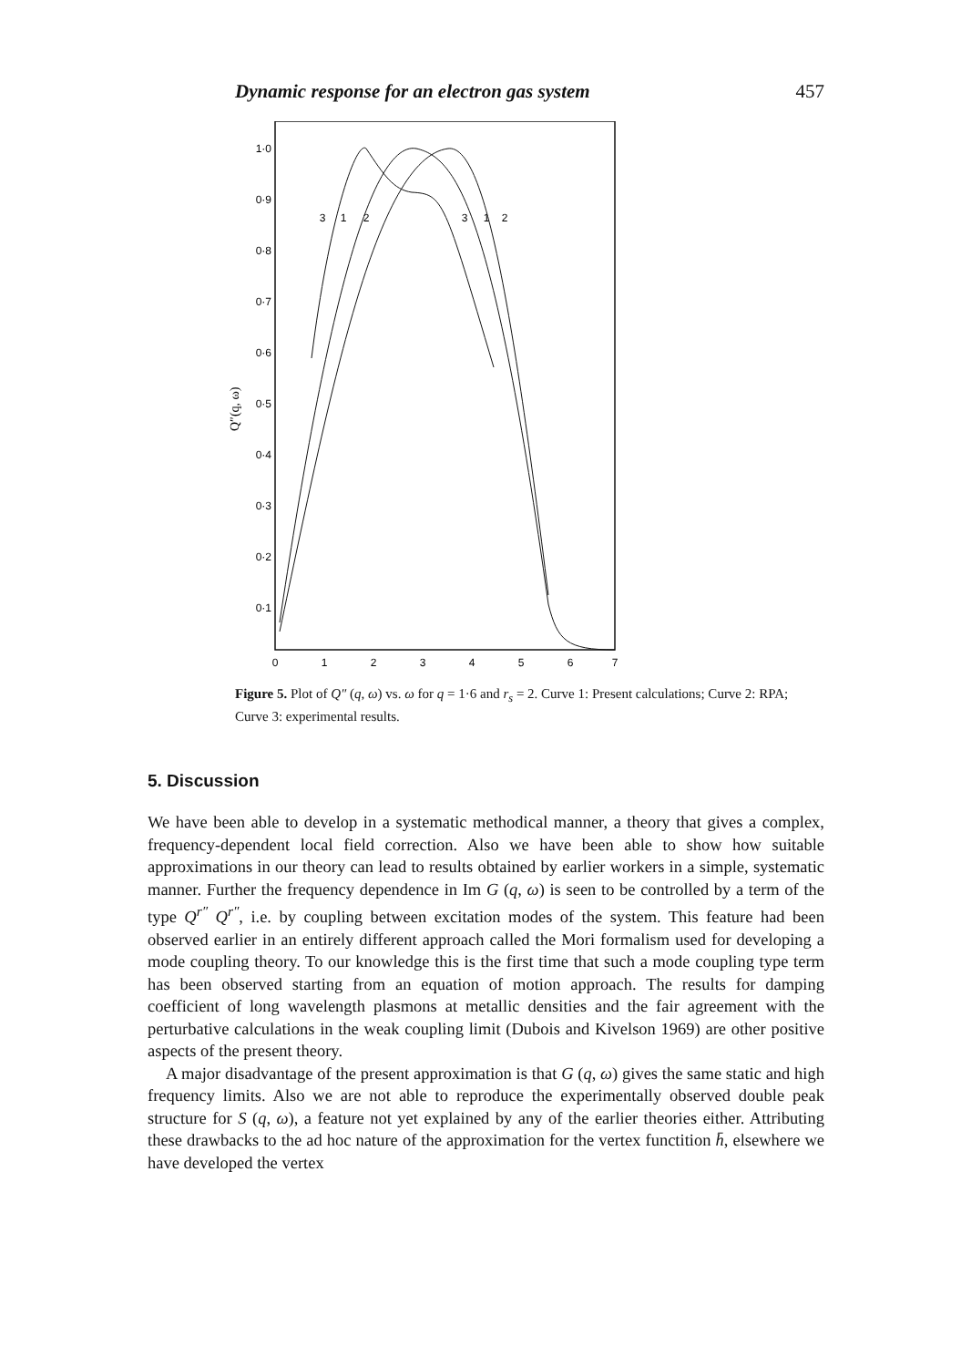Dynamic response for an electron gas system 457
1·0
0·9
0·8
0·7
0·6
0·5
0·4
0·3
0·2
0·1
0
1
2
3
4
5
6
7
3
1
2
3
1
2
Q″(q, ω)
Figure 5. Plot of Q″ (q, ω) vs. ω for q = 1·6 and r<sub>s</sub> = 2. Curve 1: Present calculations; Curve 2: RPA; Curve 3: experimental results.
5. Discussion
We have been able to develop in a systematic methodical manner, a theory that gives a complex, frequency-dependent local field correction. Also we have been able to show how suitable approximations in our theory can lead to results obtained by earlier workers in a simple, systematic manner. Further the frequency dependence in Im G (q, ω) is seen to be controlled by a term of the type Q<sup>r″</sup> Q<sup>r″</sup>, i.e. by coupling between excitation modes of the system. This feature had been observed earlier in an entirely different approach called the Mori formalism used for developing a mode coupling theory. To our knowledge this is the first time that such a mode coupling type term has been observed starting from an equation of motion approach. The results for damping coefficient of long wavelength plasmons at metallic densities and the fair agreement with the perturbative calculations in the weak coupling limit (Dubois and Kivelson 1969) are other positive aspects of the present theory.
A major disadvantage of the present approximation is that G (q, ω) gives the same static and high frequency limits. Also we are not able to reproduce the experimentally observed double peak structure for S (q, ω), a feature not yet explained by any of the earlier theories either. Attributing these drawbacks to the ad hoc nature of the approximation for the vertex functition h̄, elsewhere we have developed the vertex